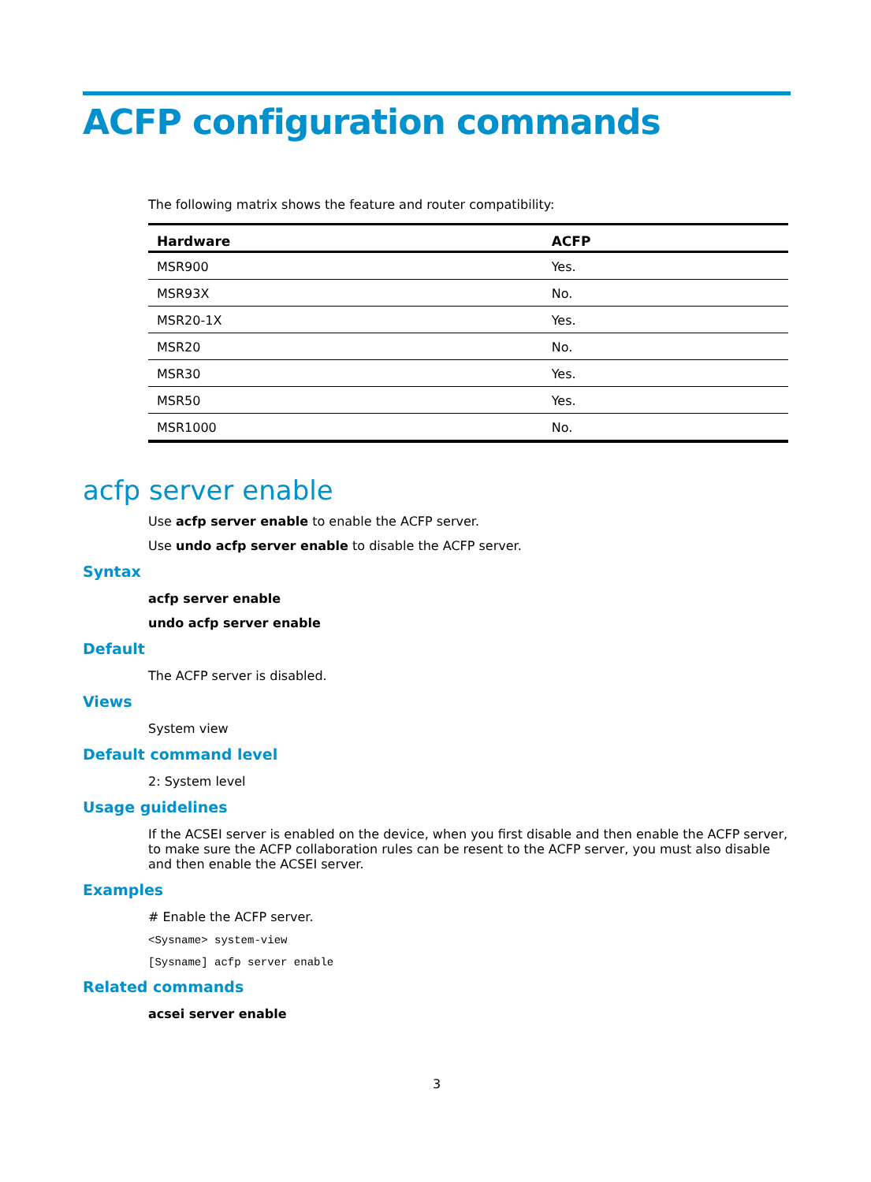ACFP configuration commands
The following matrix shows the feature and router compatibility:
| Hardware | ACFP |
| --- | --- |
| MSR900 | Yes. |
| MSR93X | No. |
| MSR20-1X | Yes. |
| MSR20 | No. |
| MSR30 | Yes. |
| MSR50 | Yes. |
| MSR1000 | No. |
acfp server enable
Use acfp server enable to enable the ACFP server.
Use undo acfp server enable to disable the ACFP server.
Syntax
acfp server enable
undo acfp server enable
Default
The ACFP server is disabled.
Views
System view
Default command level
2: System level
Usage guidelines
If the ACSEI server is enabled on the device, when you first disable and then enable the ACFP server, to make sure the ACFP collaboration rules can be resent to the ACFP server, you must also disable and then enable the ACSEI server.
Examples
# Enable the ACFP server.
<Sysname> system-view
[Sysname] acfp server enable
Related commands
acsei server enable
3